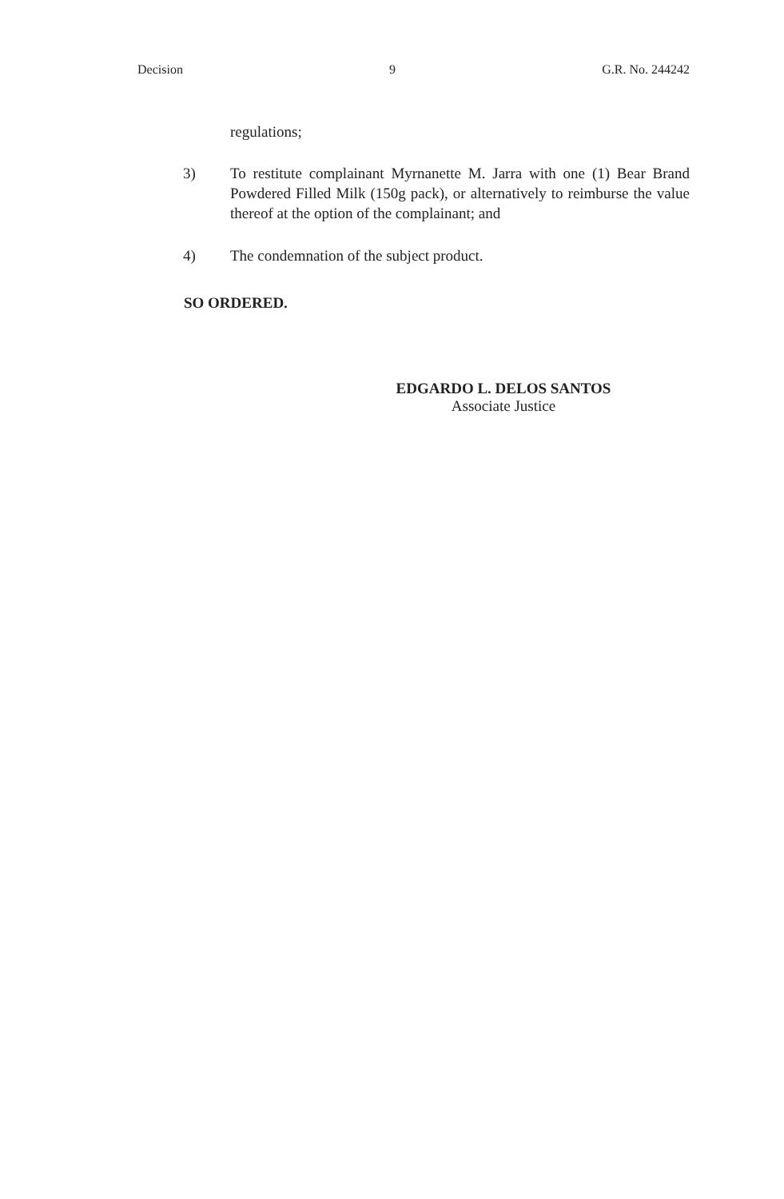Decision 9 G.R. No. 244242
regulations;
3) To restitute complainant Myrnanette M. Jarra with one (1) Bear Brand Powdered Filled Milk (150g pack), or alternatively to reimburse the value thereof at the option of the complainant; and
4) The condemnation of the subject product.
SO ORDERED.
EDGARDO L. DELOS SANTOS
Associate Justice